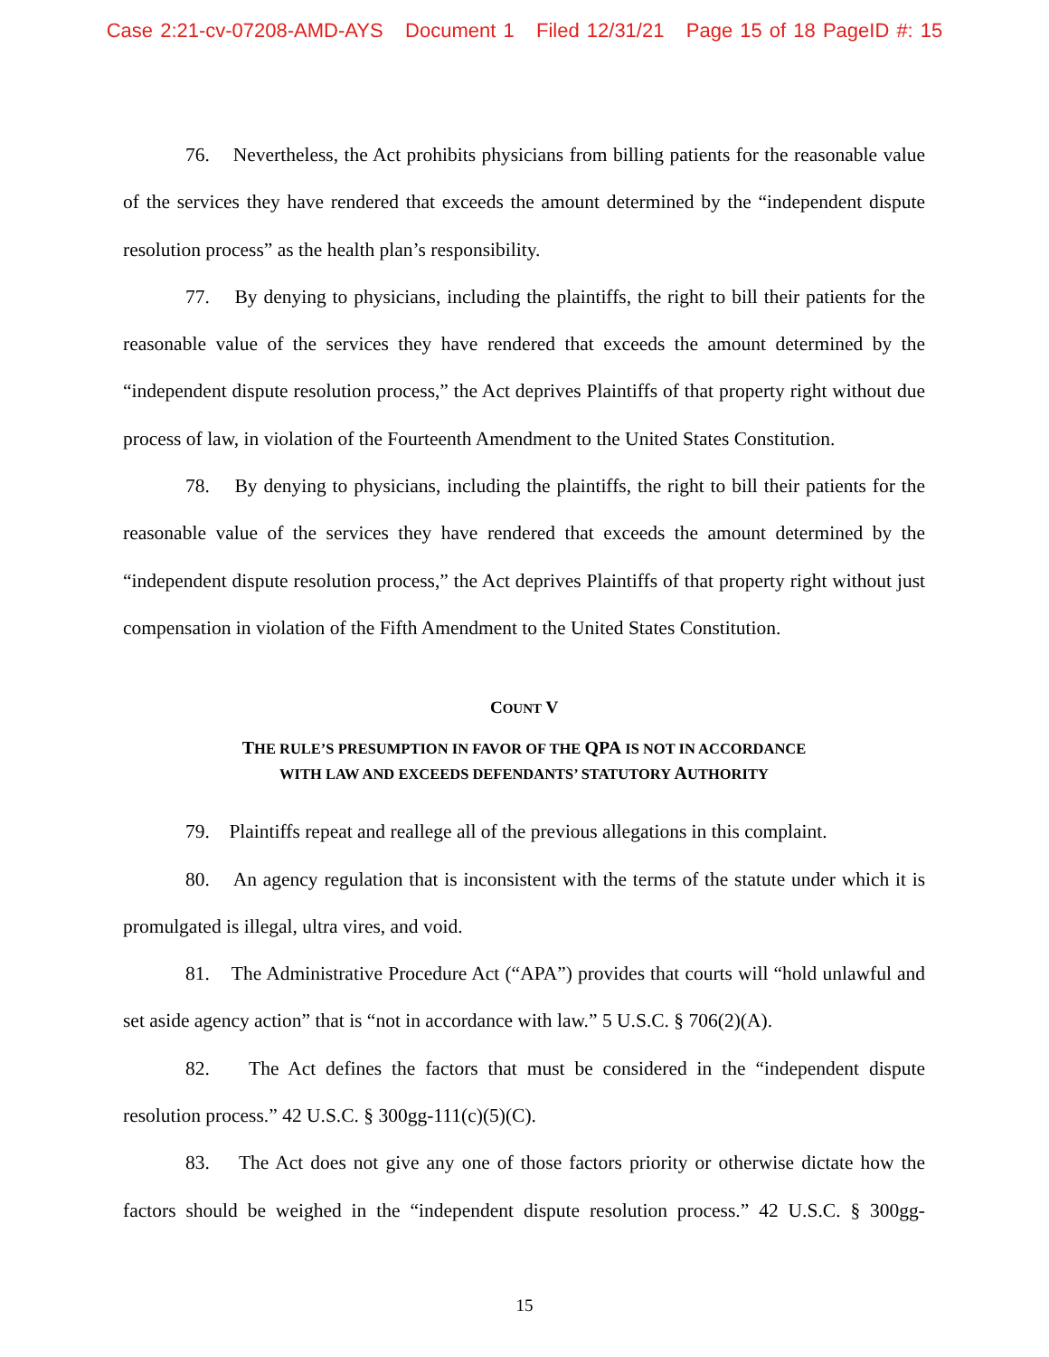Case 2:21-cv-07208-AMD-AYS Document 1 Filed 12/31/21 Page 15 of 18 PageID #: 15
76. Nevertheless, the Act prohibits physicians from billing patients for the reasonable value of the services they have rendered that exceeds the amount determined by the “independent dispute resolution process” as the health plan’s responsibility.
77. By denying to physicians, including the plaintiffs, the right to bill their patients for the reasonable value of the services they have rendered that exceeds the amount determined by the “independent dispute resolution process,” the Act deprives Plaintiffs of that property right without due process of law, in violation of the Fourteenth Amendment to the United States Constitution.
78. By denying to physicians, including the plaintiffs, the right to bill their patients for the reasonable value of the services they have rendered that exceeds the amount determined by the “independent dispute resolution process,” the Act deprives Plaintiffs of that property right without just compensation in violation of the Fifth Amendment to the United States Constitution.
COUNT V
THE RULE’S PRESUMPTION IN FAVOR OF THE QPA IS NOT IN ACCORDANCE
WITH LAW AND EXCEEDS DEFENDANTS’ STATUTORY AUTHORITY
79. Plaintiffs repeat and reallege all of the previous allegations in this complaint.
80. An agency regulation that is inconsistent with the terms of the statute under which it is promulgated is illegal, ultra vires, and void.
81. The Administrative Procedure Act (“APA”) provides that courts will “hold unlawful and set aside agency action” that is “not in accordance with law.” 5 U.S.C. § 706(2)(A).
82. The Act defines the factors that must be considered in the “independent dispute resolution process.” 42 U.S.C. § 300gg-111(c)(5)(C).
83. The Act does not give any one of those factors priority or otherwise dictate how the factors should be weighed in the “independent dispute resolution process.” 42 U.S.C. § 300gg-
15